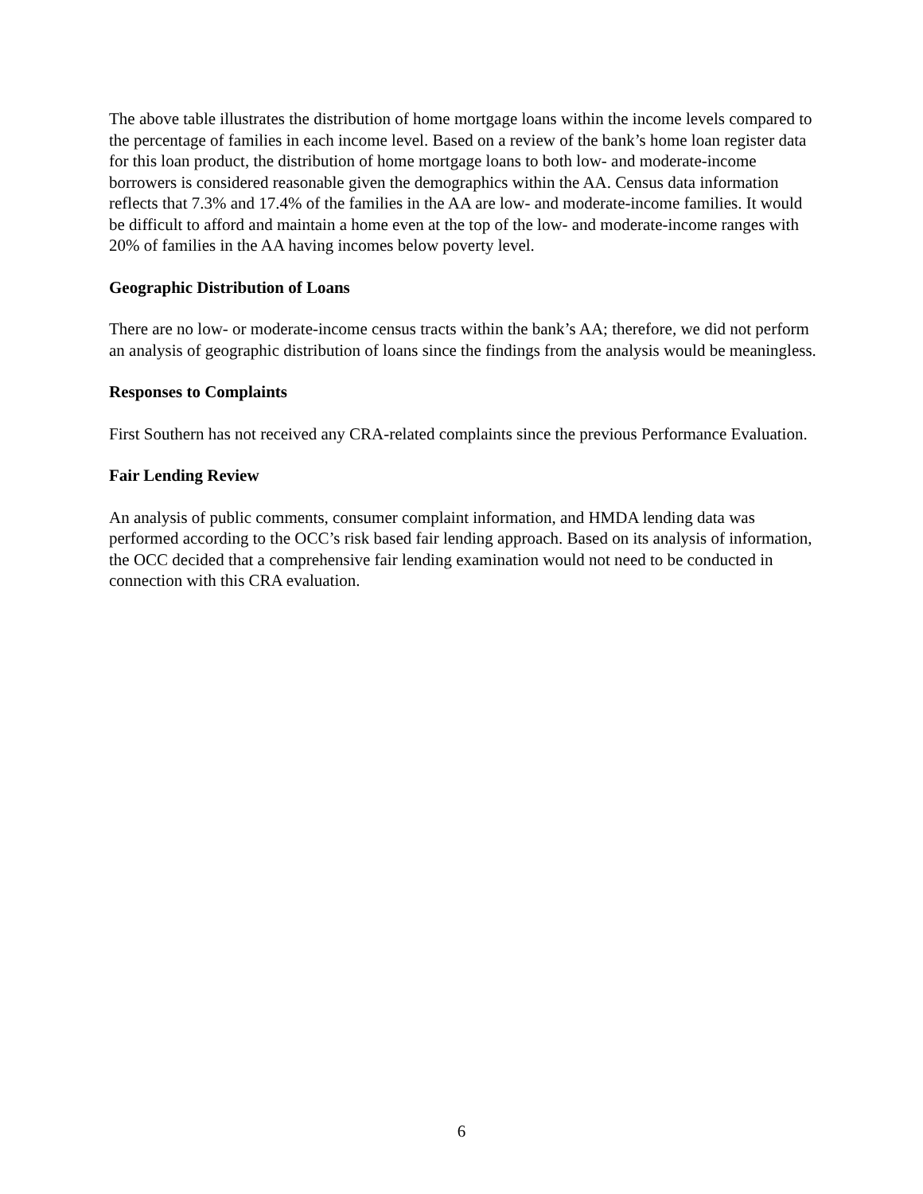The above table illustrates the distribution of home mortgage loans within the income levels compared to the percentage of families in each income level. Based on a review of the bank’s home loan register data for this loan product, the distribution of home mortgage loans to both low- and moderate-income borrowers is considered reasonable given the demographics within the AA. Census data information reflects that 7.3% and 17.4% of the families in the AA are low- and moderate-income families. It would be difficult to afford and maintain a home even at the top of the low- and moderate-income ranges with 20% of families in the AA having incomes below poverty level.
Geographic Distribution of Loans
There are no low- or moderate-income census tracts within the bank’s AA; therefore, we did not perform an analysis of geographic distribution of loans since the findings from the analysis would be meaningless.
Responses to Complaints
First Southern has not received any CRA-related complaints since the previous Performance Evaluation.
Fair Lending Review
An analysis of public comments, consumer complaint information, and HMDA lending data was performed according to the OCC’s risk based fair lending approach. Based on its analysis of information, the OCC decided that a comprehensive fair lending examination would not need to be conducted in connection with this CRA evaluation.
6